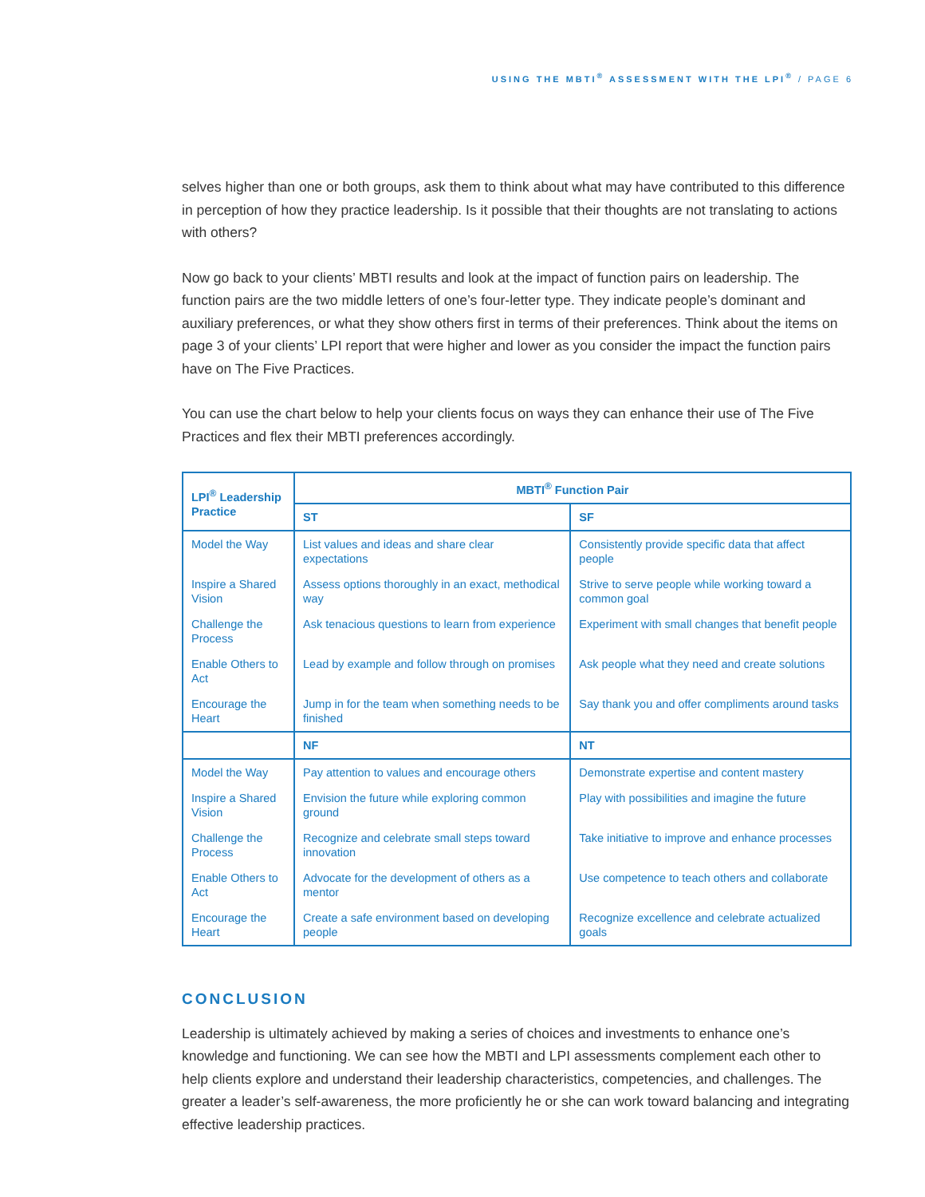USING THE MBTI<sup>®</sup> ASSESSMENT WITH THE LPI<sup>®</sup> / PAGE 6
selves higher than one or both groups, ask them to think about what may have contributed to this difference in perception of how they practice leadership. Is it possible that their thoughts are not translating to actions with others?
Now go back to your clients’ MBTI results and look at the impact of function pairs on leadership. The function pairs are the two middle letters of one’s four-letter type. They indicate people’s dominant and auxiliary preferences, or what they show others first in terms of their preferences. Think about the items on page 3 of your clients’ LPI report that were higher and lower as you consider the impact the function pairs have on The Five Practices.
You can use the chart below to help your clients focus on ways they can enhance their use of The Five Practices and flex their MBTI preferences accordingly.
| LPI<sup>®</sup> Leadership Practice | MBTI<sup>®</sup> Function Pair | |
| --- | --- | --- |
| | ST | SF |
| Model the Way | List values and ideas and share clear expectations | Consistently provide specific data that affect people |
| Inspire a Shared Vision | Assess options thoroughly in an exact, methodical way | Strive to serve people while working toward a common goal |
| Challenge the Process | Ask tenacious questions to learn from experience | Experiment with small changes that benefit people |
| Enable Others to Act | Lead by example and follow through on promises | Ask people what they need and create solutions |
| Encourage the Heart | Jump in for the team when something needs to be finished | Say thank you and offer compliments around tasks |
| | NF | NT |
| Model the Way | Pay attention to values and encourage others | Demonstrate expertise and content mastery |
| Inspire a Shared Vision | Envision the future while exploring common ground | Play with possibilities and imagine the future |
| Challenge the Process | Recognize and celebrate small steps toward innovation | Take initiative to improve and enhance processes |
| Enable Others to Act | Advocate for the development of others as a mentor | Use competence to teach others and collaborate |
| Encourage the Heart | Create a safe environment based on developing people | Recognize excellence and celebrate actualized goals |
CONCLUSION
Leadership is ultimately achieved by making a series of choices and investments to enhance one’s knowledge and functioning. We can see how the MBTI and LPI assessments complement each other to help clients explore and understand their leadership characteristics, competencies, and challenges. The greater a leader’s self-awareness, the more proficiently he or she can work toward balancing and integrating effective leadership practices.